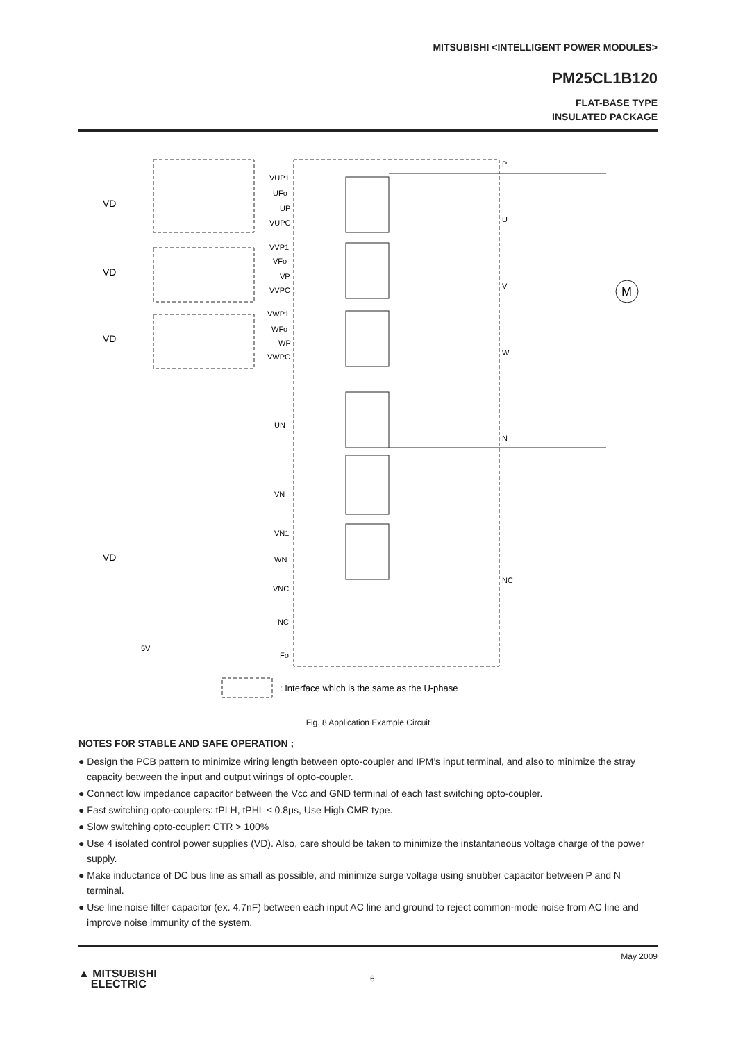MITSUBISHI <INTELLIGENT POWER MODULES>
PM25CL1B120
FLAT-BASE TYPE
INSULATED PACKAGE
P
U
V
W
N
NC
M
VD
VD
VD
VD
VUP1
UFo
UP
VUPC
VVP1
VFo
VP
VVPC
VWP1
WFo
WP
VWPC
UN
VN
VN1
WN
VNC
NC
Fo
5V
: Interface which is the same as the U-phase
Fig. 8 Application Example Circuit
NOTES FOR STABLE AND SAFE OPERATION ;
● Design the PCB pattern to minimize wiring length between opto-coupler and IPM’s input terminal, and also to minimize the stray capacity between the input and output wirings of opto-coupler.
● Connect low impedance capacitor between the Vcc and GND terminal of each fast switching opto-coupler.
● Fast switching opto-couplers: tPLH, tPHL ≤ 0.8μs, Use High CMR type.
● Slow switching opto-coupler: CTR > 100%
● Use 4 isolated control power supplies (VD). Also, care should be taken to minimize the instantaneous voltage charge of the power supply.
● Make inductance of DC bus line as small as possible, and minimize surge voltage using snubber capacitor between P and N terminal.
● Use line noise filter capacitor (ex. 4.7nF) between each input AC line and ground to reject common-mode noise from AC line and improve noise immunity of the system.
May 2009
▲ MITSUBISHI
ELECTRIC
6